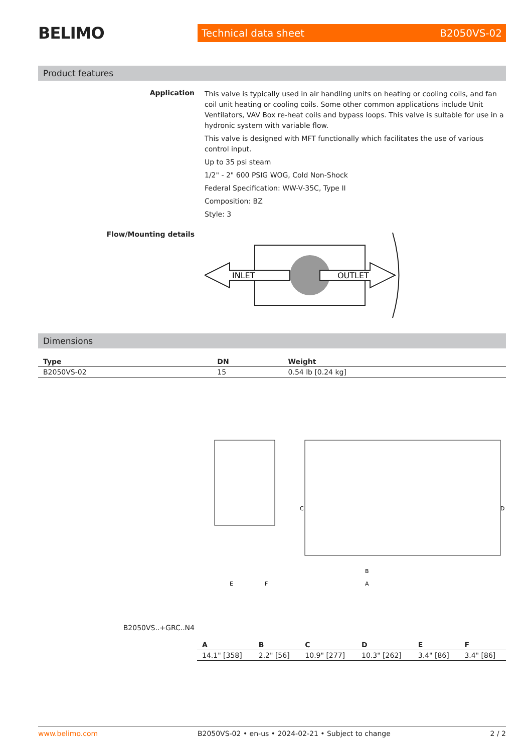BELIMO
Technical data sheet B2050VS-02
Product features
Application
This valve is typically used in air handling units on heating or cooling coils, and fan coil unit heating or cooling coils. Some other common applications include Unit Ventilators, VAV Box re-heat coils and bypass loops. This valve is suitable for use in a hydronic system with variable flow.
This valve is designed with MFT functionally which facilitates the use of various control input.
Up to 35 psi steam
1/2" - 2" 600 PSIG WOG, Cold Non-Shock
Federal Specification: WW-V-35C, Type II
Composition: BZ
Style: 3
Flow/Mounting details
INLET
OUTLET
Dimensions
| Type | DN | Weight |
| --- | --- | --- |
| B2050VS-02 | 15 | 0.54 lb [0.24 kg] |
E
F
A
B
C
D
B2050VS..+GRC..N4
| A | B | C | D | E | F |
| --- | --- | --- | --- | --- | --- |
| 14.1" [358] | 2.2" [56] | 10.9" [277] | 10.3" [262] | 3.4" [86] | 3.4" [86] |
www.belimo.com B2050VS-02 • en-us • 2024-02-21 • Subject to change 2 / 2